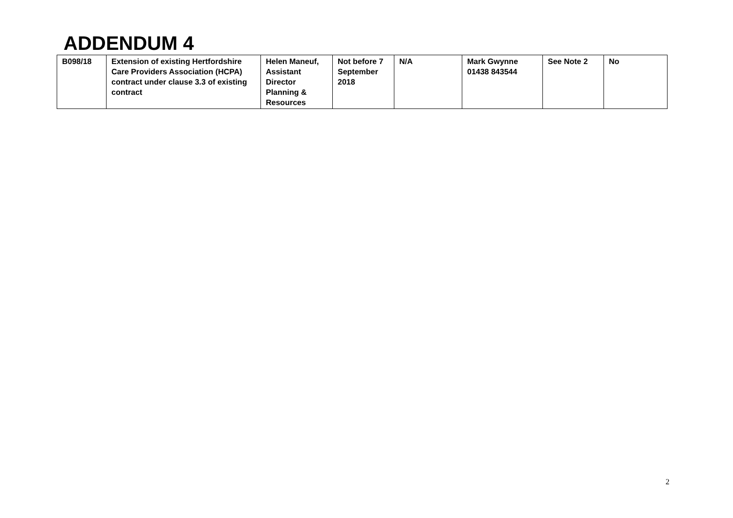ADDENDUM 4
| B098/18 | Extension of existing Hertfordshire Care Providers Association (HCPA) contract under clause 3.3 of existing contract | Helen Maneuf, Assistant Director Planning & Resources | Not before 7 September 2018 | N/A | Mark Gwynne 01438 843544 | See Note 2 | No |
2